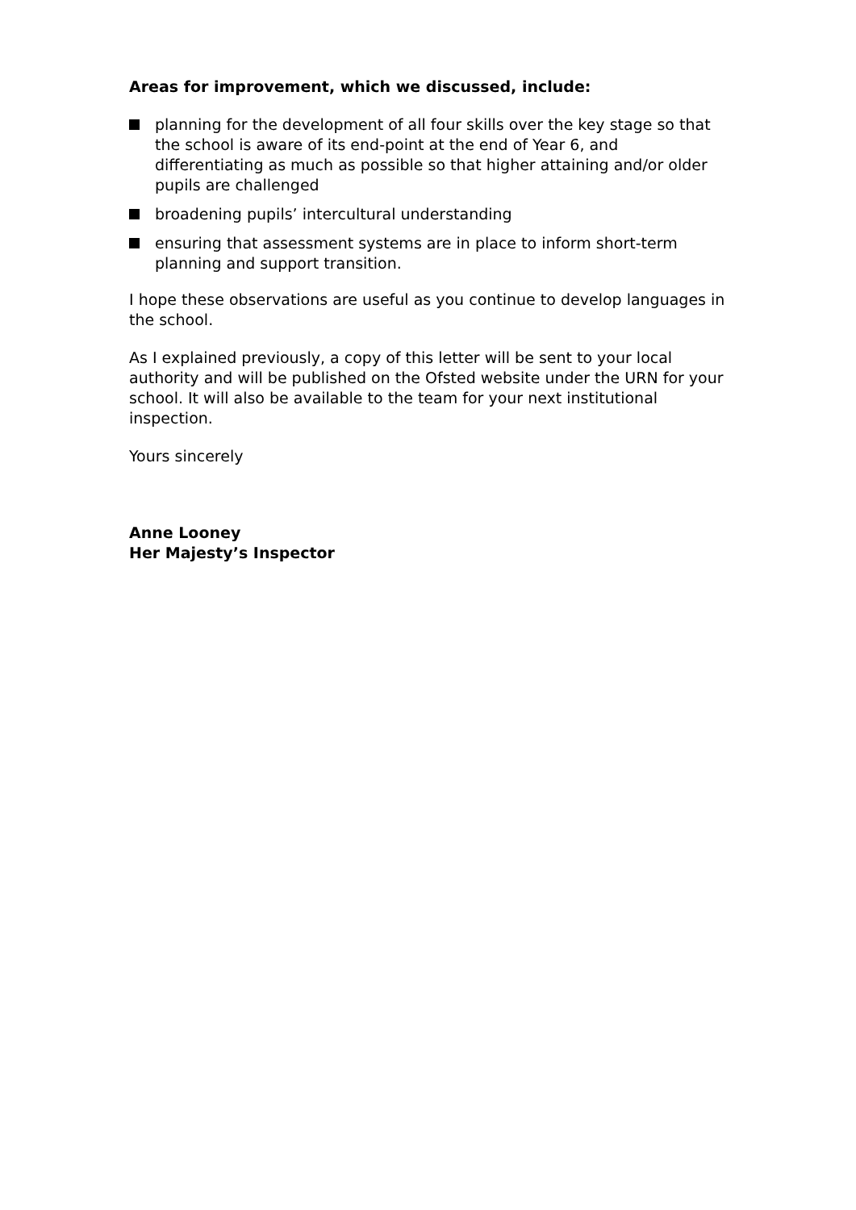Areas for improvement, which we discussed, include:
planning for the development of all four skills over the key stage so that the school is aware of its end-point at the end of Year 6, and differentiating as much as possible so that higher attaining and/or older pupils are challenged
broadening pupils’ intercultural understanding
ensuring that assessment systems are in place to inform short-term planning and support transition.
I hope these observations are useful as you continue to develop languages in the school.
As I explained previously, a copy of this letter will be sent to your local authority and will be published on the Ofsted website under the URN for your school. It will also be available to the team for your next institutional inspection.
Yours sincerely
Anne Looney
Her Majesty’s Inspector